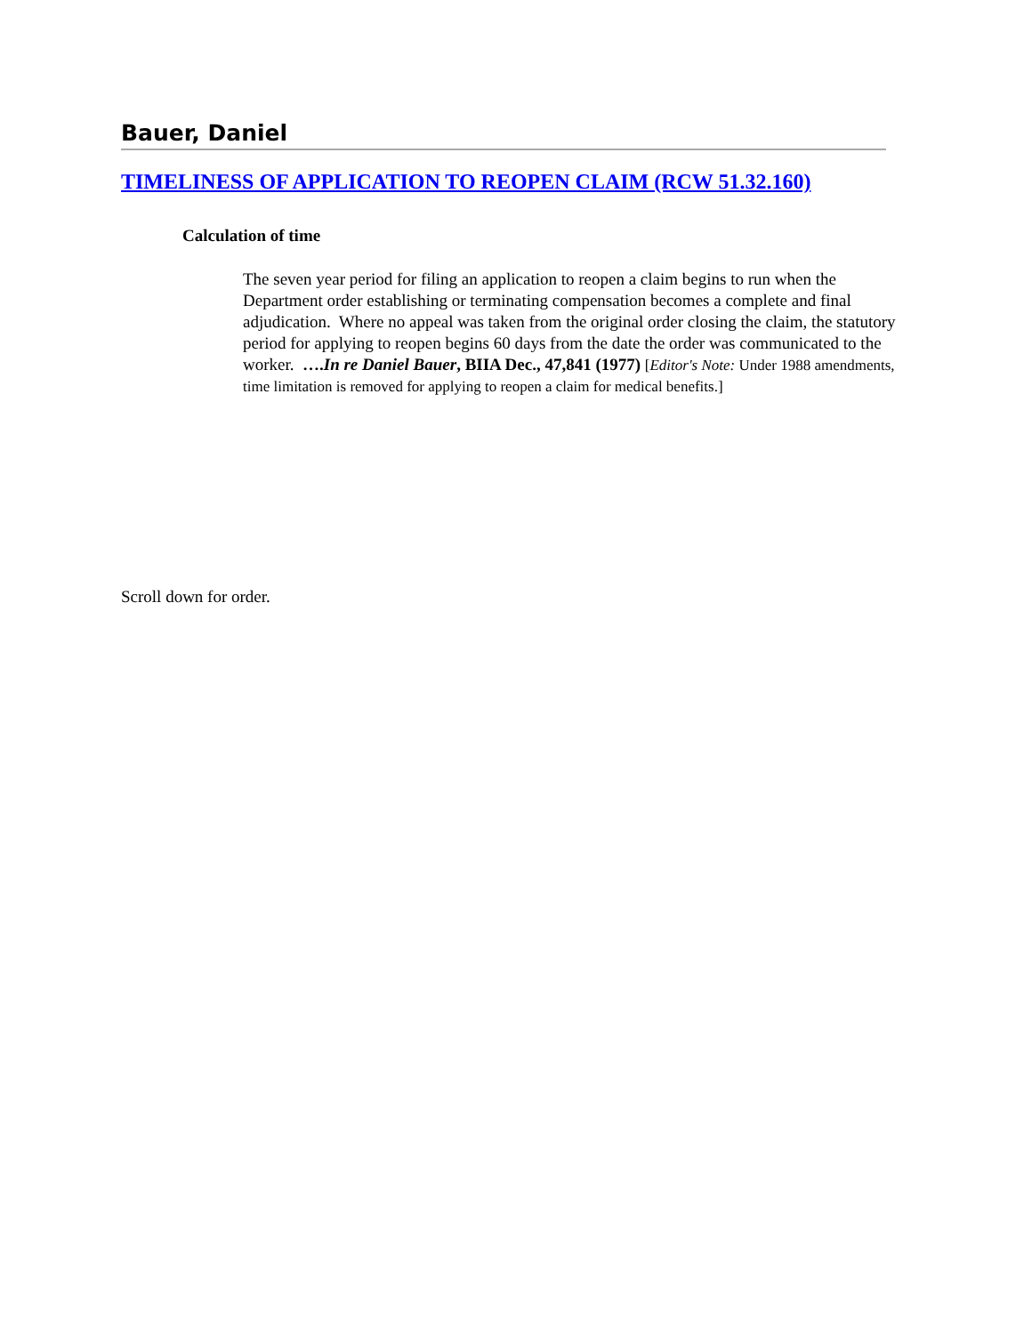Bauer, Daniel
TIMELINESS OF APPLICATION TO REOPEN CLAIM (RCW 51.32.160)
Calculation of time
The seven year period for filing an application to reopen a claim begins to run when the Department order establishing or terminating compensation becomes a complete and final adjudication. Where no appeal was taken from the original order closing the claim, the statutory period for applying to reopen begins 60 days from the date the order was communicated to the worker. ….In re Daniel Bauer, BIIA Dec., 47,841 (1977) [Editor's Note: Under 1988 amendments, time limitation is removed for applying to reopen a claim for medical benefits.]
Scroll down for order.